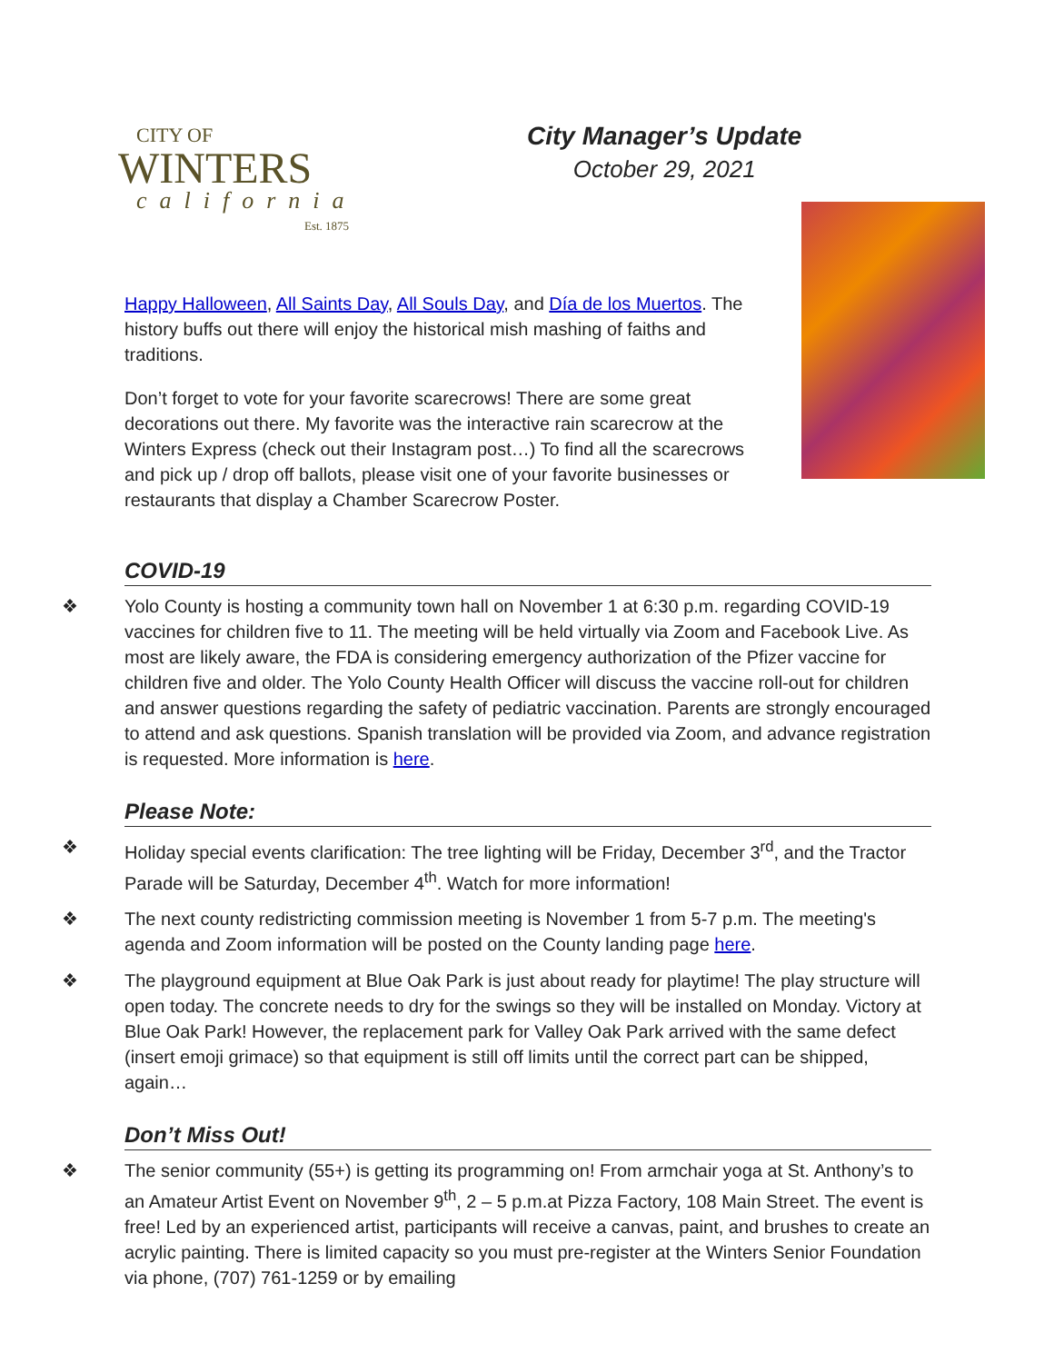CITY OF
WINTERS
california
Est. 1875
City Manager’s Update
October 29, 2021
Happy Halloween, All Saints Day, All Souls Day, and Día de los Muertos. The history buffs out there will enjoy the historical mish mashing of faiths and traditions.
Don’t forget to vote for your favorite scarecrows! There are some great decorations out there. My favorite was the interactive rain scarecrow at the Winters Express (check out their Instagram post…) To find all the scarecrows and pick up / drop off ballots, please visit one of your favorite businesses or restaurants that display a Chamber Scarecrow Poster.
COVID-19
❖ Yolo County is hosting a community town hall on November 1 at 6:30 p.m. regarding COVID-19 vaccines for children five to 11. The meeting will be held virtually via Zoom and Facebook Live. As most are likely aware, the FDA is considering emergency authorization of the Pfizer vaccine for children five and older. The Yolo County Health Officer will discuss the vaccine roll-out for children and answer questions regarding the safety of pediatric vaccination. Parents are strongly encouraged to attend and ask questions. Spanish translation will be provided via Zoom, and advance registration is requested. More information is here.
Please Note:
❖ Holiday special events clarification: The tree lighting will be Friday, December 3<sup>rd</sup>, and the Tractor Parade will be Saturday, December 4<sup>th</sup>. Watch for more information!
❖ The next county redistricting commission meeting is November 1 from 5-7 p.m. The meeting's agenda and Zoom information will be posted on the County landing page here.
❖ The playground equipment at Blue Oak Park is just about ready for playtime! The play structure will open today. The concrete needs to dry for the swings so they will be installed on Monday. Victory at Blue Oak Park! However, the replacement park for Valley Oak Park arrived with the same defect (insert emoji grimace) so that equipment is still off limits until the correct part can be shipped, again…
Don’t Miss Out!
❖ The senior community (55+) is getting its programming on! From armchair yoga at St. Anthony’s to an Amateur Artist Event on November 9<sup>th</sup>, 2 – 5 p.m.at Pizza Factory, 108 Main Street. The event is free! Led by an experienced artist, participants will receive a canvas, paint, and brushes to create an acrylic painting. There is limited capacity so you must pre-register at the Winters Senior Foundation via phone, (707) 761-1259 or by emailing